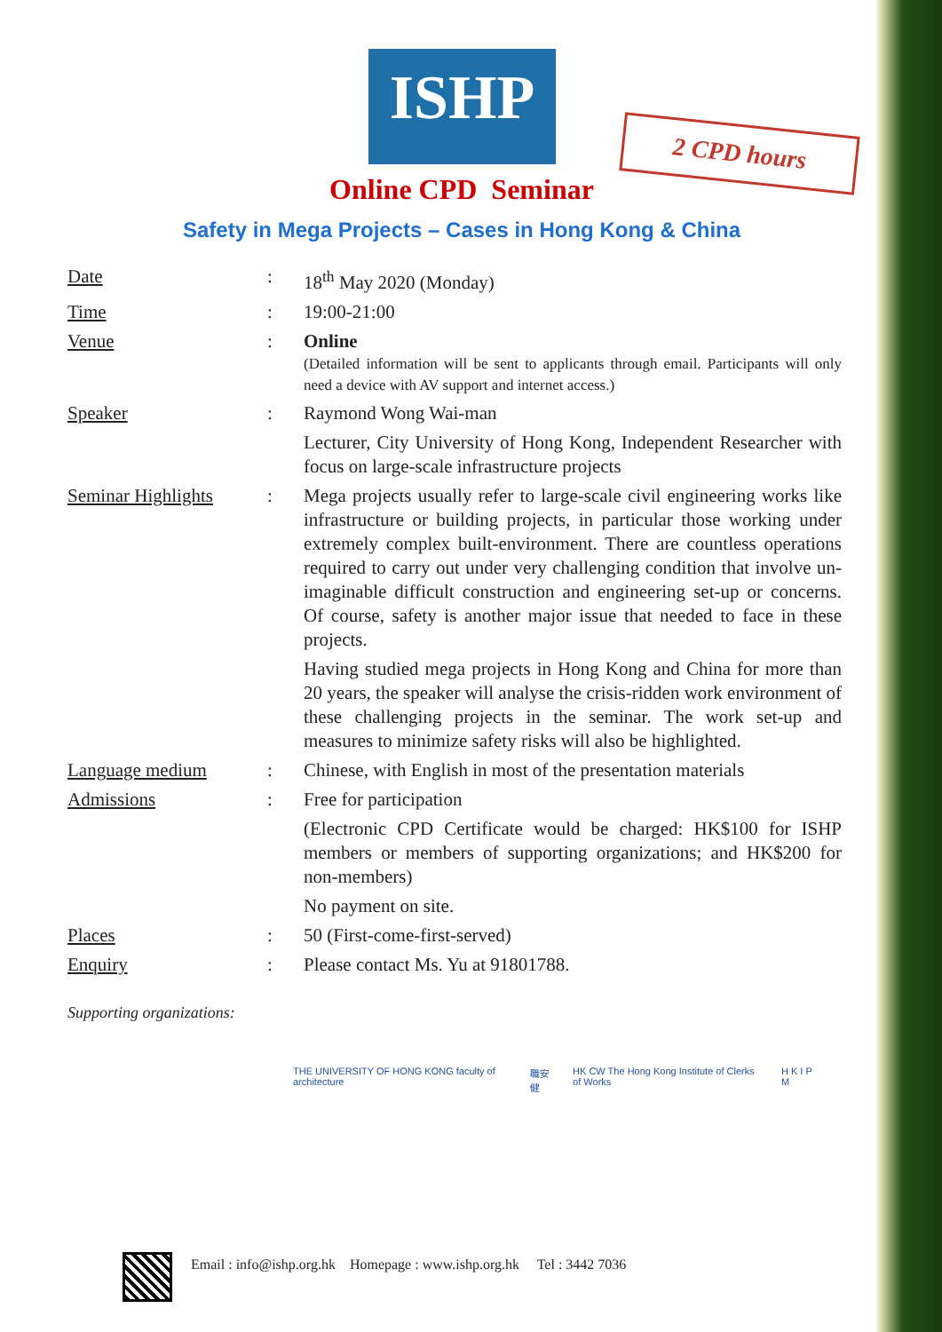ISHP
2 CPD hours
Online CPD Seminar
Safety in Mega Projects – Cases in Hong Kong & China
| Date | : | 18<sup>th</sup> May 2020 (Monday) |
| Time | : | 19:00-21:00 |
| Venue | : | Online (Detailed information will be sent to applicants through email. Participants will only need a device with AV support and internet access.) |
| Speaker | : | Raymond Wong Wai-man Lecturer, City University of Hong Kong, Independent Researcher with focus on large-scale infrastructure projects |
| Seminar Highlights | : | Mega projects usually refer to large-scale civil engineering works like infrastructure or building projects, in particular those working under extremely complex built-environment. There are countless operations required to carry out under very challenging condition that involve un-imaginable difficult construction and engineering set-up or concerns. Of course, safety is another major issue that needed to face in these projects. Having studied mega projects in Hong Kong and China for more than 20 years, the speaker will analyse the crisis-ridden work environment of these challenging projects in the seminar. The work set-up and measures to minimize safety risks will also be highlighted. |
| Language medium | : | Chinese, with English in most of the presentation materials |
| Admissions | : | Free for participation (Electronic CPD Certificate would be charged: HK$100 for ISHP members or members of supporting organizations; and HK$200 for non-members) No payment on site. |
| Places | : | 50 (First-come-first-served) |
| Enquiry | : | Please contact Ms. Yu at 91801788. |
Supporting organizations:
THE UNIVERSITY OF HONG KONG faculty of architecture 職安健 HK CW The Hong Kong Institute of Clerks of Works H K I P M
Email : info@ishp.org.hk Homepage : www.ishp.org.hk Tel : 3442 7036